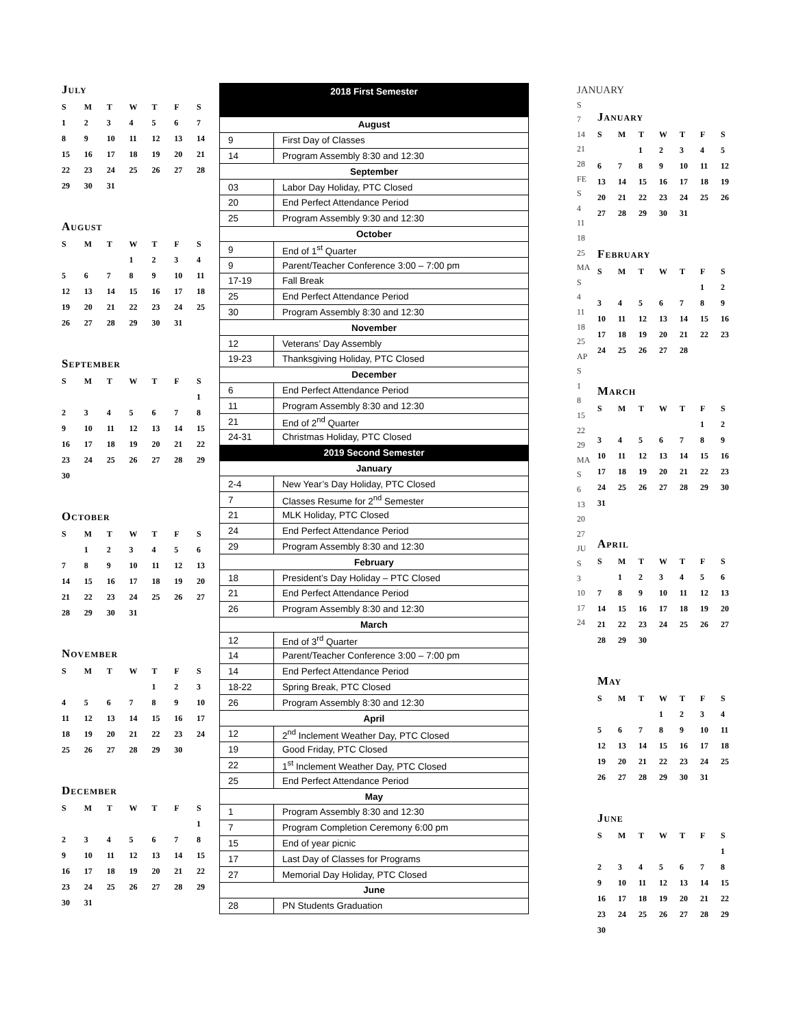July
| S | M | T | W | T | F | S |
| --- | --- | --- | --- | --- | --- | --- |
| 1 | 2 | 3 | 4 | 5 | 6 | 7 |
| 8 | 9 | 10 | 11 | 12 | 13 | 14 |
| 15 | 16 | 17 | 18 | 19 | 20 | 21 |
| 22 | 23 | 24 | 25 | 26 | 27 | 28 |
| 29 | 30 | 31 | | | | |
August
| S | M | T | W | T | F | S |
| --- | --- | --- | --- | --- | --- | --- |
| | | | 1 | 2 | 3 | 4 |
| 5 | 6 | 7 | 8 | 9 | 10 | 11 |
| 12 | 13 | 14 | 15 | 16 | 17 | 18 |
| 19 | 20 | 21 | 22 | 23 | 24 | 25 |
| 26 | 27 | 28 | 29 | 30 | 31 | |
September
| S | M | T | W | T | F | S |
| --- | --- | --- | --- | --- | --- | --- |
| | | | | | | 1 |
| 2 | 3 | 4 | 5 | 6 | 7 | 8 |
| 9 | 10 | 11 | 12 | 13 | 14 | 15 |
| 16 | 17 | 18 | 19 | 20 | 21 | 22 |
| 23 | 24 | 25 | 26 | 27 | 28 | 29 |
| 30 | | | | | | |
October
| S | M | T | W | T | F | S |
| --- | --- | --- | --- | --- | --- | --- |
| | 1 | 2 | 3 | 4 | 5 | 6 |
| 7 | 8 | 9 | 10 | 11 | 12 | 13 |
| 14 | 15 | 16 | 17 | 18 | 19 | 20 |
| 21 | 22 | 23 | 24 | 25 | 26 | 27 |
| 28 | 29 | 30 | 31 | | | |
November
| S | M | T | W | T | F | S |
| --- | --- | --- | --- | --- | --- | --- |
| | | | | 1 | 2 | 3 |
| 4 | 5 | 6 | 7 | 8 | 9 | 10 |
| 11 | 12 | 13 | 14 | 15 | 16 | 17 |
| 18 | 19 | 20 | 21 | 22 | 23 | 24 |
| 25 | 26 | 27 | 28 | 29 | 30 | |
December
| S | M | T | W | T | F | S |
| --- | --- | --- | --- | --- | --- | --- |
| | | | | | | 1 |
| 2 | 3 | 4 | 5 | 6 | 7 | 8 |
| 9 | 10 | 11 | 12 | 13 | 14 | 15 |
| 16 | 17 | 18 | 19 | 20 | 21 | 22 |
| 23 | 24 | 25 | 26 | 27 | 28 | 29 |
| 30 | 31 | | | | | |
| 2018 First Semester | |
| August | |
| 9 | First Day of Classes |
| 14 | Program Assembly 8:30 and 12:30 |
| September | |
| 03 | Labor Day Holiday, PTC Closed |
| 20 | End Perfect Attendance Period |
| 25 | Program Assembly 9:30 and 12:30 |
| October | |
| 9 | End of 1<sup>st</sup> Quarter |
| 9 | Parent/Teacher Conference 3:00 – 7:00 pm |
| 17-19 | Fall Break |
| 25 | End Perfect Attendance Period |
| 30 | Program Assembly 8:30 and 12:30 |
| November | |
| 12 | Veterans’ Day Assembly |
| 19-23 | Thanksgiving Holiday, PTC Closed |
| December | |
| 6 | End Perfect Attendance Period |
| 11 | Program Assembly 8:30 and 12:30 |
| 21 | End of 2<sup>nd</sup> Quarter |
| 24-31 | Christmas Holiday, PTC Closed |
| 2019 Second Semester | |
| January | |
| 2-4 | New Year’s Day Holiday, PTC Closed |
| 7 | Classes Resume for 2<sup>nd</sup> Semester |
| 21 | MLK Holiday, PTC Closed |
| 24 | End Perfect Attendance Period |
| 29 | Program Assembly 8:30 and 12:30 |
| February | |
| 18 | President’s Day Holiday – PTC Closed |
| 21 | End Perfect Attendance Period |
| 26 | Program Assembly 8:30 and 12:30 |
| March | |
| 12 | End of 3<sup>rd</sup> Quarter |
| 14 | Parent/Teacher Conference 3:00 – 7:00 pm |
| 14 | End Perfect Attendance Period |
| 18-22 | Spring Break, PTC Closed |
| 26 | Program Assembly 8:30 and 12:30 |
| April | |
| 12 | 2<sup>nd</sup> Inclement Weather Day, PTC Closed |
| 19 | Good Friday, PTC Closed |
| 22 | 1<sup>st</sup> Inclement Weather Day, PTC Closed |
| 25 | End Perfect Attendance Period |
| May | |
| 1 | Program Assembly 8:30 and 12:30 |
| 7 | Program Completion Ceremony 6:00 pm |
| 15 | End of year picnic |
| 17 | Last Day of Classes for Programs |
| 27 | Memorial Day Holiday, PTC Closed |
| June | |
| 28 | PN Students Graduation |
JANUARY
S
7
14
21
28
FE
S
4
11
18
25
MA
S
4
11
18
25
AP
S
1
8
15
22
29
MA
S
6
13
20
27
JU
S
3
10
17
24
January
| S | M | T | W | T | F | S |
| --- | --- | --- | --- | --- | --- | --- |
| | | 1 | 2 | 3 | 4 | 5 |
| 6 | 7 | 8 | 9 | 10 | 11 | 12 |
| 13 | 14 | 15 | 16 | 17 | 18 | 19 |
| 20 | 21 | 22 | 23 | 24 | 25 | 26 |
| 27 | 28 | 29 | 30 | 31 | | |
February
| S | M | T | W | T | F | S |
| --- | --- | --- | --- | --- | --- | --- |
| | | | | | 1 | 2 |
| 3 | 4 | 5 | 6 | 7 | 8 | 9 |
| 10 | 11 | 12 | 13 | 14 | 15 | 16 |
| 17 | 18 | 19 | 20 | 21 | 22 | 23 |
| 24 | 25 | 26 | 27 | 28 | | |
March
| S | M | T | W | T | F | S |
| --- | --- | --- | --- | --- | --- | --- |
| | | | | | 1 | 2 |
| 3 | 4 | 5 | 6 | 7 | 8 | 9 |
| 10 | 11 | 12 | 13 | 14 | 15 | 16 |
| 17 | 18 | 19 | 20 | 21 | 22 | 23 |
| 24 | 25 | 26 | 27 | 28 | 29 | 30 |
| 31 | | | | | | |
April
| S | M | T | W | T | F | S |
| --- | --- | --- | --- | --- | --- | --- |
| | 1 | 2 | 3 | 4 | 5 | 6 |
| 7 | 8 | 9 | 10 | 11 | 12 | 13 |
| 14 | 15 | 16 | 17 | 18 | 19 | 20 |
| 21 | 22 | 23 | 24 | 25 | 26 | 27 |
| 28 | 29 | 30 | | | | |
May
| S | M | T | W | T | F | S |
| --- | --- | --- | --- | --- | --- | --- |
| | | | 1 | 2 | 3 | 4 |
| 5 | 6 | 7 | 8 | 9 | 10 | 11 |
| 12 | 13 | 14 | 15 | 16 | 17 | 18 |
| 19 | 20 | 21 | 22 | 23 | 24 | 25 |
| 26 | 27 | 28 | 29 | 30 | 31 | |
June
| S | M | T | W | T | F | S |
| --- | --- | --- | --- | --- | --- | --- |
| | | | | | | 1 |
| 2 | 3 | 4 | 5 | 6 | 7 | 8 |
| 9 | 10 | 11 | 12 | 13 | 14 | 15 |
| 16 | 17 | 18 | 19 | 20 | 21 | 22 |
| 23 | 24 | 25 | 26 | 27 | 28 | 29 |
| 30 | | | | | | |